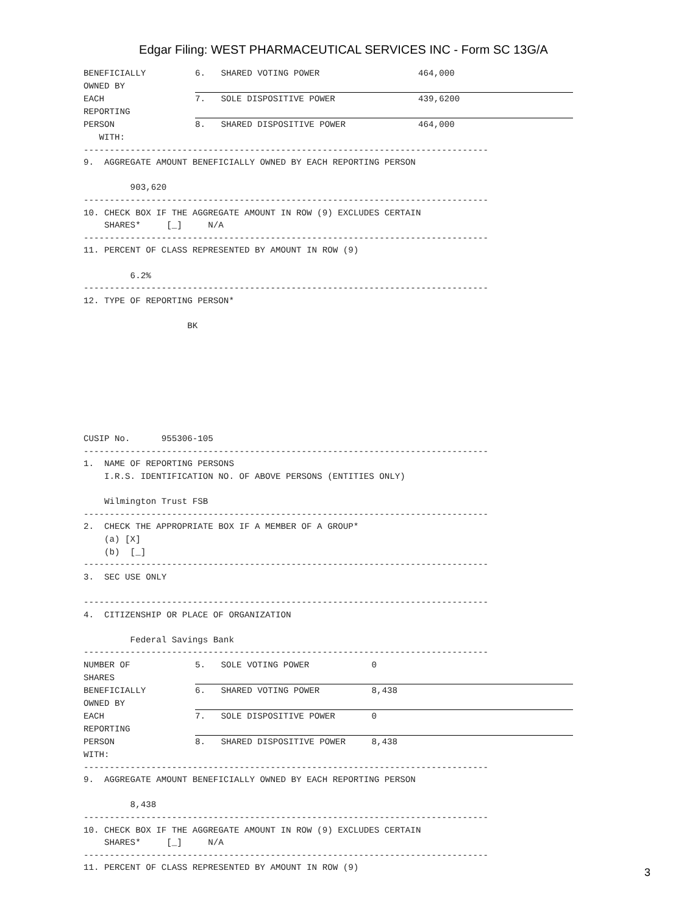Edgar Filing: WEST PHARMACEUTICAL SERVICES INC - Form SC 13G/A
BENEFICIALLY
OWNED BY
6.   SHARED VOTING POWER                   464,000
 
EACH
REPORTING
7.   SOLE DISPOSITIVE POWER                439,6200
 
PERSON
   WITH:
8.   SHARED DISPOSITIVE POWER              464,000
 
------------------------------------------------------------------------------
9.  AGGREGATE AMOUNT BENEFICIALLY OWNED BY EACH REPORTING PERSON

         903,620
------------------------------------------------------------------------------
10. CHECK BOX IF THE AGGREGATE AMOUNT IN ROW (9) EXCLUDES CERTAIN
    SHARES*     [_]     N/A
------------------------------------------------------------------------------
11. PERCENT OF CLASS REPRESENTED BY AMOUNT IN ROW (9)

         6.2%
------------------------------------------------------------------------------
12. TYPE OF REPORTING PERSON*

                    BK








CUSIP No.      955306-105
------------------------------------------------------------------------------
1.  NAME OF REPORTING PERSONS
    I.R.S. IDENTIFICATION NO. OF ABOVE PERSONS (ENTITIES ONLY)

    Wilmington Trust FSB
------------------------------------------------------------------------------
2.  CHECK THE APPROPRIATE BOX IF A MEMBER OF A GROUP*
    (a) [X]
    (b)  [_]
------------------------------------------------------------------------------
3.  SEC USE ONLY

------------------------------------------------------------------------------
4.  CITIZENSHIP OR PLACE OF ORGANIZATION

         Federal Savings Bank
------------------------------------------------------------------------------
NUMBER OF
SHARES
5.   SOLE VOTING POWER            0
 
BENEFICIALLY
OWNED BY
6.   SHARED VOTING POWER          8,438
 
EACH
REPORTING
7.   SOLE DISPOSITIVE POWER       0
 
PERSON
WITH:
8.   SHARED DISPOSITIVE POWER     8,438
 
------------------------------------------------------------------------------
9.  AGGREGATE AMOUNT BENEFICIALLY OWNED BY EACH REPORTING PERSON

         8,438
------------------------------------------------------------------------------
10. CHECK BOX IF THE AGGREGATE AMOUNT IN ROW (9) EXCLUDES CERTAIN
    SHARES*     [_]     N/A
------------------------------------------------------------------------------
11. PERCENT OF CLASS REPRESENTED BY AMOUNT IN ROW (9)
3